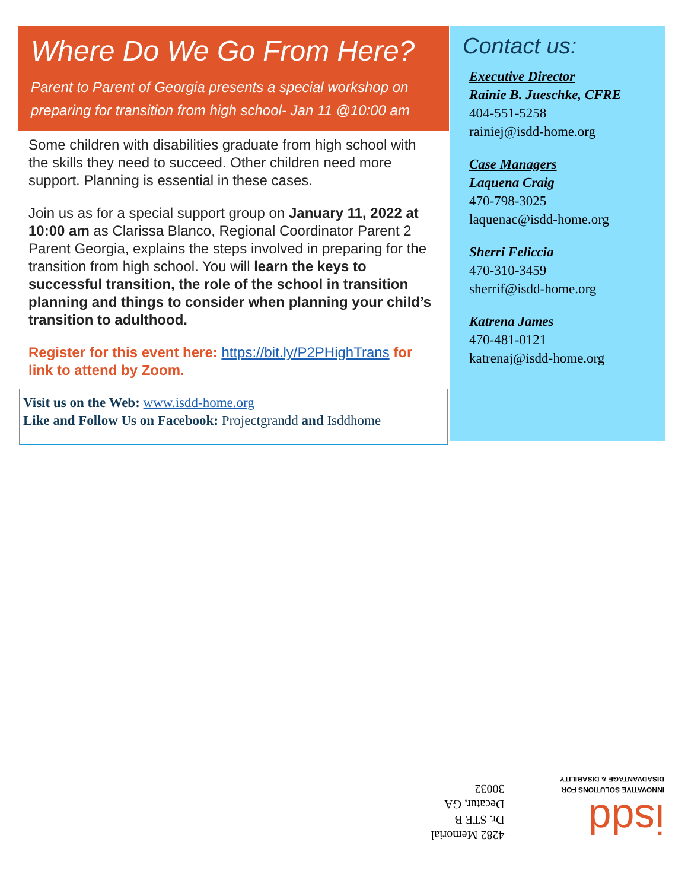Where Do We Go From Here?
Parent to Parent of Georgia presents a special workshop on preparing for transition from high school- Jan 11 @10:00 am
Some children with disabilities graduate from high school with the skills they need to succeed. Other children need more support. Planning is essential in these cases.
Join us as for a special support group on January 11, 2022 at 10:00 am as Clarissa Blanco, Regional Coordinator Parent 2 Parent Georgia, explains the steps involved in preparing for the transition from high school. You will learn the keys to successful transition, the role of the school in transition planning and things to consider when planning your child’s transition to adulthood.
Register for this event here: https://bit.ly/P2PHighTrans for link to attend by Zoom.
Visit us on the Web: www.isdd-home.org
Like and Follow Us on Facebook: Projectgrandd and Isddhome
Contact us:
Executive Director
Rainie B. Jueschke, CFRE
404-551-5258
rainiej@isdd-home.org
Case Managers
Laquena Craig
470-798-3025
laquenac@isdd-home.org
Sherri Feliccia
470-310-3459
sherrif@isdd-home.org
Katrena James
470-481-0121
katrenaj@isdd-home.org
isdd
INNOVATIVE SOLUTIONS FOR DISADVANTAGE & DISABILITY
4282 Memorial Dr. STE B
Decatur, GA 30032